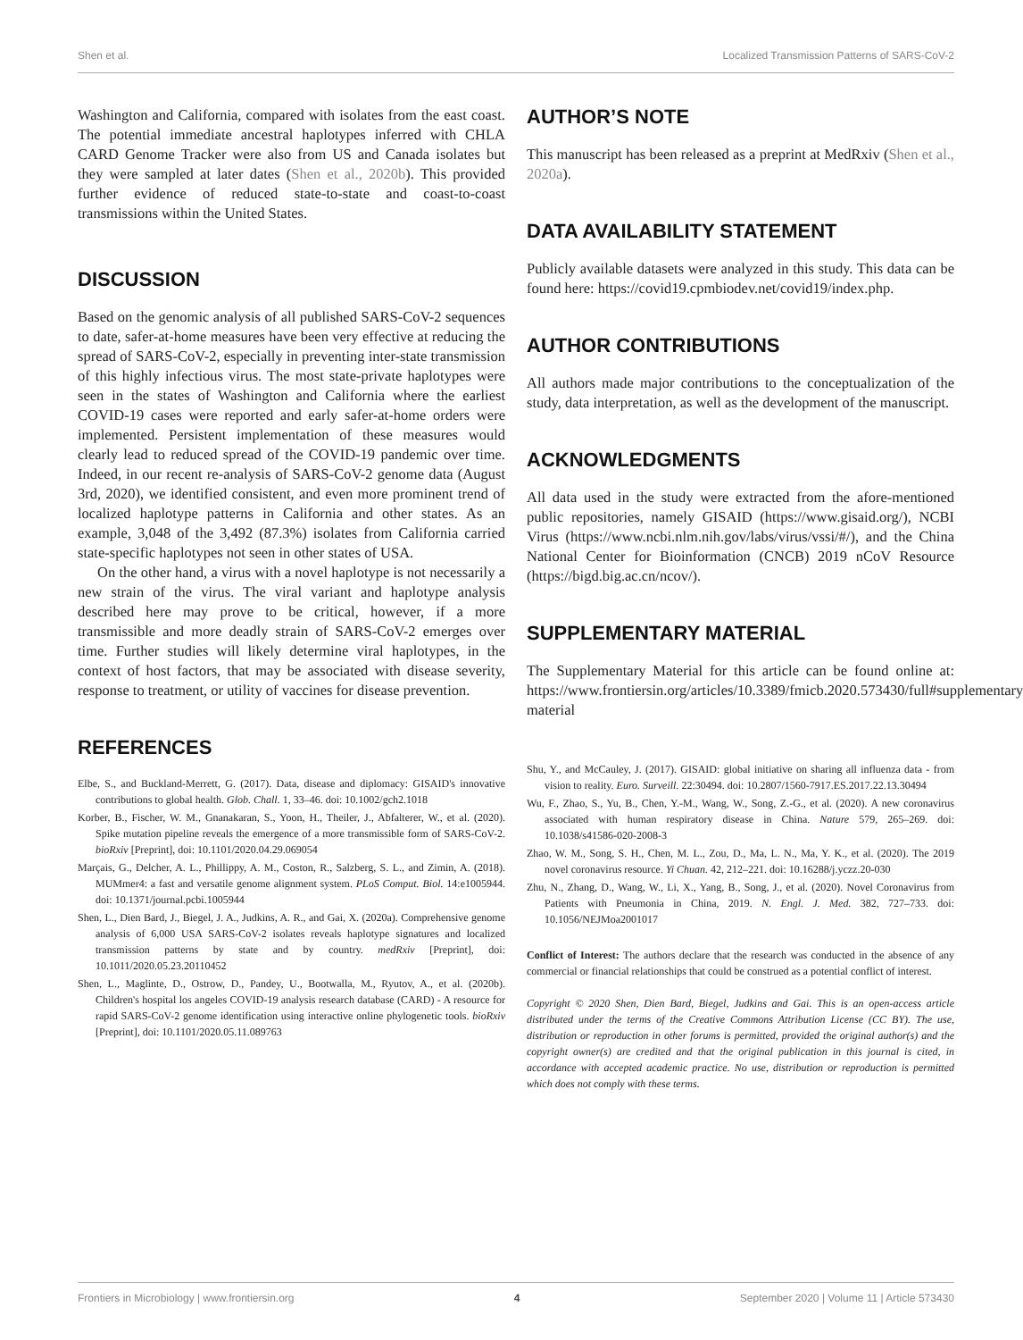Shen et al. Localized Transmission Patterns of SARS-CoV-2
Washington and California, compared with isolates from the east coast. The potential immediate ancestral haplotypes inferred with CHLA CARD Genome Tracker were also from US and Canada isolates but they were sampled at later dates (Shen et al., 2020b). This provided further evidence of reduced state-to-state and coast-to-coast transmissions within the United States.
DISCUSSION
Based on the genomic analysis of all published SARS-CoV-2 sequences to date, safer-at-home measures have been very effective at reducing the spread of SARS-CoV-2, especially in preventing inter-state transmission of this highly infectious virus. The most state-private haplotypes were seen in the states of Washington and California where the earliest COVID-19 cases were reported and early safer-at-home orders were implemented. Persistent implementation of these measures would clearly lead to reduced spread of the COVID-19 pandemic over time. Indeed, in our recent re-analysis of SARS-CoV-2 genome data (August 3rd, 2020), we identified consistent, and even more prominent trend of localized haplotype patterns in California and other states. As an example, 3,048 of the 3,492 (87.3%) isolates from California carried state-specific haplotypes not seen in other states of USA.
On the other hand, a virus with a novel haplotype is not necessarily a new strain of the virus. The viral variant and haplotype analysis described here may prove to be critical, however, if a more transmissible and more deadly strain of SARS-CoV-2 emerges over time. Further studies will likely determine viral haplotypes, in the context of host factors, that may be associated with disease severity, response to treatment, or utility of vaccines for disease prevention.
REFERENCES
Elbe, S., and Buckland-Merrett, G. (2017). Data, disease and diplomacy: GISAID's innovative contributions to global health. Glob. Chall. 1, 33–46. doi: 10.1002/gch2.1018
Korber, B., Fischer, W. M., Gnanakaran, S., Yoon, H., Theiler, J., Abfalterer, W., et al. (2020). Spike mutation pipeline reveals the emergence of a more transmissible form of SARS-CoV-2. bioRxiv [Preprint], doi: 10.1101/2020.04.29.069054
Marçais, G., Delcher, A. L., Phillippy, A. M., Coston, R., Salzberg, S. L., and Zimin, A. (2018). MUMmer4: a fast and versatile genome alignment system. PLoS Comput. Biol. 14:e1005944. doi: 10.1371/journal.pcbi.1005944
Shen, L., Dien Bard, J., Biegel, J. A., Judkins, A. R., and Gai, X. (2020a). Comprehensive genome analysis of 6,000 USA SARS-CoV-2 isolates reveals haplotype signatures and localized transmission patterns by state and by country. medRxiv [Preprint], doi: 10.1011/2020.05.23.20110452
Shen, L., Maglinte, D., Ostrow, D., Pandey, U., Bootwalla, M., Ryutov, A., et al. (2020b). Children's hospital los angeles COVID-19 analysis research database (CARD) - A resource for rapid SARS-CoV-2 genome identification using interactive online phylogenetic tools. bioRxiv [Preprint], doi: 10.1101/2020.05.11.089763
AUTHOR’S NOTE
This manuscript has been released as a preprint at MedRxiv (Shen et al., 2020a).
DATA AVAILABILITY STATEMENT
Publicly available datasets were analyzed in this study. This data can be found here: https://covid19.cpmbiodev.net/covid19/index.php.
AUTHOR CONTRIBUTIONS
All authors made major contributions to the conceptualization of the study, data interpretation, as well as the development of the manuscript.
ACKNOWLEDGMENTS
All data used in the study were extracted from the afore-mentioned public repositories, namely GISAID (https://www.gisaid.org/), NCBI Virus (https://www.ncbi.nlm.nih.gov/labs/virus/vssi/#/), and the China National Center for Bioinformation (CNCB) 2019 nCoV Resource (https://bigd.big.ac.cn/ncov/).
SUPPLEMENTARY MATERIAL
The Supplementary Material for this article can be found online at: https://www.frontiersin.org/articles/10.3389/fmicb.2020.573430/full#supplementary-material
Shu, Y., and McCauley, J. (2017). GISAID: global initiative on sharing all influenza data - from vision to reality. Euro. Surveill. 22:30494. doi: 10.2807/1560-7917.ES.2017.22.13.30494
Wu, F., Zhao, S., Yu, B., Chen, Y.-M., Wang, W., Song, Z.-G., et al. (2020). A new coronavirus associated with human respiratory disease in China. Nature 579, 265–269. doi: 10.1038/s41586-020-2008-3
Zhao, W. M., Song, S. H., Chen, M. L., Zou, D., Ma, L. N., Ma, Y. K., et al. (2020). The 2019 novel coronavirus resource. Yi Chuan. 42, 212–221. doi: 10.16288/j.yczz.20-030
Zhu, N., Zhang, D., Wang, W., Li, X., Yang, B., Song, J., et al. (2020). Novel Coronavirus from Patients with Pneumonia in China, 2019. N. Engl. J. Med. 382, 727–733. doi: 10.1056/NEJMoa2001017
Conflict of Interest: The authors declare that the research was conducted in the absence of any commercial or financial relationships that could be construed as a potential conflict of interest.
Copyright © 2020 Shen, Dien Bard, Biegel, Judkins and Gai. This is an open-access article distributed under the terms of the Creative Commons Attribution License (CC BY). The use, distribution or reproduction in other forums is permitted, provided the original author(s) and the copyright owner(s) are credited and that the original publication in this journal is cited, in accordance with accepted academic practice. No use, distribution or reproduction is permitted which does not comply with these terms.
Frontiers in Microbiology | www.frontiersin.org 4 September 2020 | Volume 11 | Article 573430